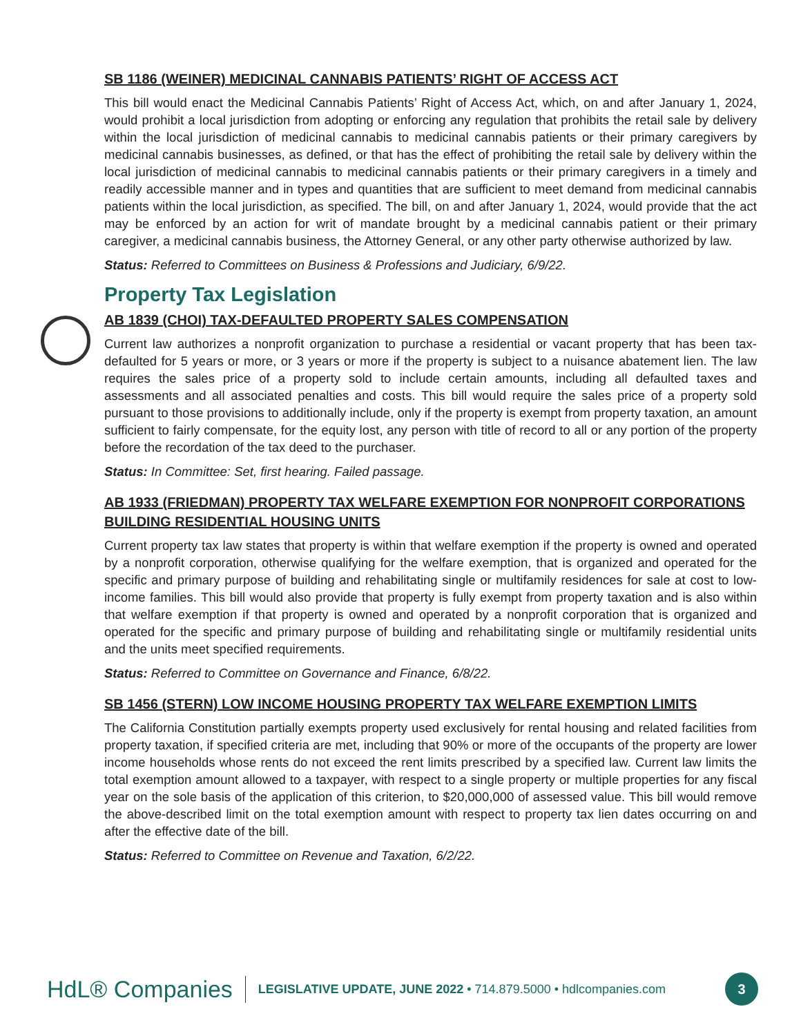SB 1186 (WEINER) MEDICINAL CANNABIS PATIENTS’ RIGHT OF ACCESS ACT
This bill would enact the Medicinal Cannabis Patients’ Right of Access Act, which, on and after January 1, 2024, would prohibit a local jurisdiction from adopting or enforcing any regulation that prohibits the retail sale by delivery within the local jurisdiction of medicinal cannabis to medicinal cannabis patients or their primary caregivers by medicinal cannabis businesses, as defined, or that has the effect of prohibiting the retail sale by delivery within the local jurisdiction of medicinal cannabis to medicinal cannabis patients or their primary caregivers in a timely and readily accessible manner and in types and quantities that are sufficient to meet demand from medicinal cannabis patients within the local jurisdiction, as specified. The bill, on and after January 1, 2024, would provide that the act may be enforced by an action for writ of mandate brought by a medicinal cannabis patient or their primary caregiver, a medicinal cannabis business, the Attorney General, or any other party otherwise authorized by law.
Status: Referred to Committees on Business & Professions and Judiciary, 6/9/22.
Property Tax Legislation
AB 1839 (CHOI) TAX-DEFAULTED PROPERTY SALES COMPENSATION
Current law authorizes a nonprofit organization to purchase a residential or vacant property that has been tax-defaulted for 5 years or more, or 3 years or more if the property is subject to a nuisance abatement lien. The law requires the sales price of a property sold to include certain amounts, including all defaulted taxes and assessments and all associated penalties and costs. This bill would require the sales price of a property sold pursuant to those provisions to additionally include, only if the property is exempt from property taxation, an amount sufficient to fairly compensate, for the equity lost, any person with title of record to all or any portion of the property before the recordation of the tax deed to the purchaser.
Status: In Committee: Set, first hearing. Failed passage.
AB 1933 (FRIEDMAN) PROPERTY TAX WELFARE EXEMPTION FOR NONPROFIT CORPORATIONS BUILDING RESIDENTIAL HOUSING UNITS
Current property tax law states that property is within that welfare exemption if the property is owned and operated by a nonprofit corporation, otherwise qualifying for the welfare exemption, that is organized and operated for the specific and primary purpose of building and rehabilitating single or multifamily residences for sale at cost to low-income families. This bill would also provide that property is fully exempt from property taxation and is also within that welfare exemption if that property is owned and operated by a nonprofit corporation that is organized and operated for the specific and primary purpose of building and rehabilitating single or multifamily residential units and the units meet specified requirements.
Status: Referred to Committee on Governance and Finance, 6/8/22.
SB 1456 (STERN) LOW INCOME HOUSING PROPERTY TAX WELFARE EXEMPTION LIMITS
The California Constitution partially exempts property used exclusively for rental housing and related facilities from property taxation, if specified criteria are met, including that 90% or more of the occupants of the property are lower income households whose rents do not exceed the rent limits prescribed by a specified law. Current law limits the total exemption amount allowed to a taxpayer, with respect to a single property or multiple properties for any fiscal year on the sole basis of the application of this criterion, to $20,000,000 of assessed value. This bill would remove the above-described limit on the total exemption amount with respect to property tax lien dates occurring on and after the effective date of the bill.
Status: Referred to Committee on Revenue and Taxation, 6/2/22.
HdL® Companies LEGISLATIVE UPDATE, JUNE 2022 • 714.879.5000 • hdlcompanies.com 3